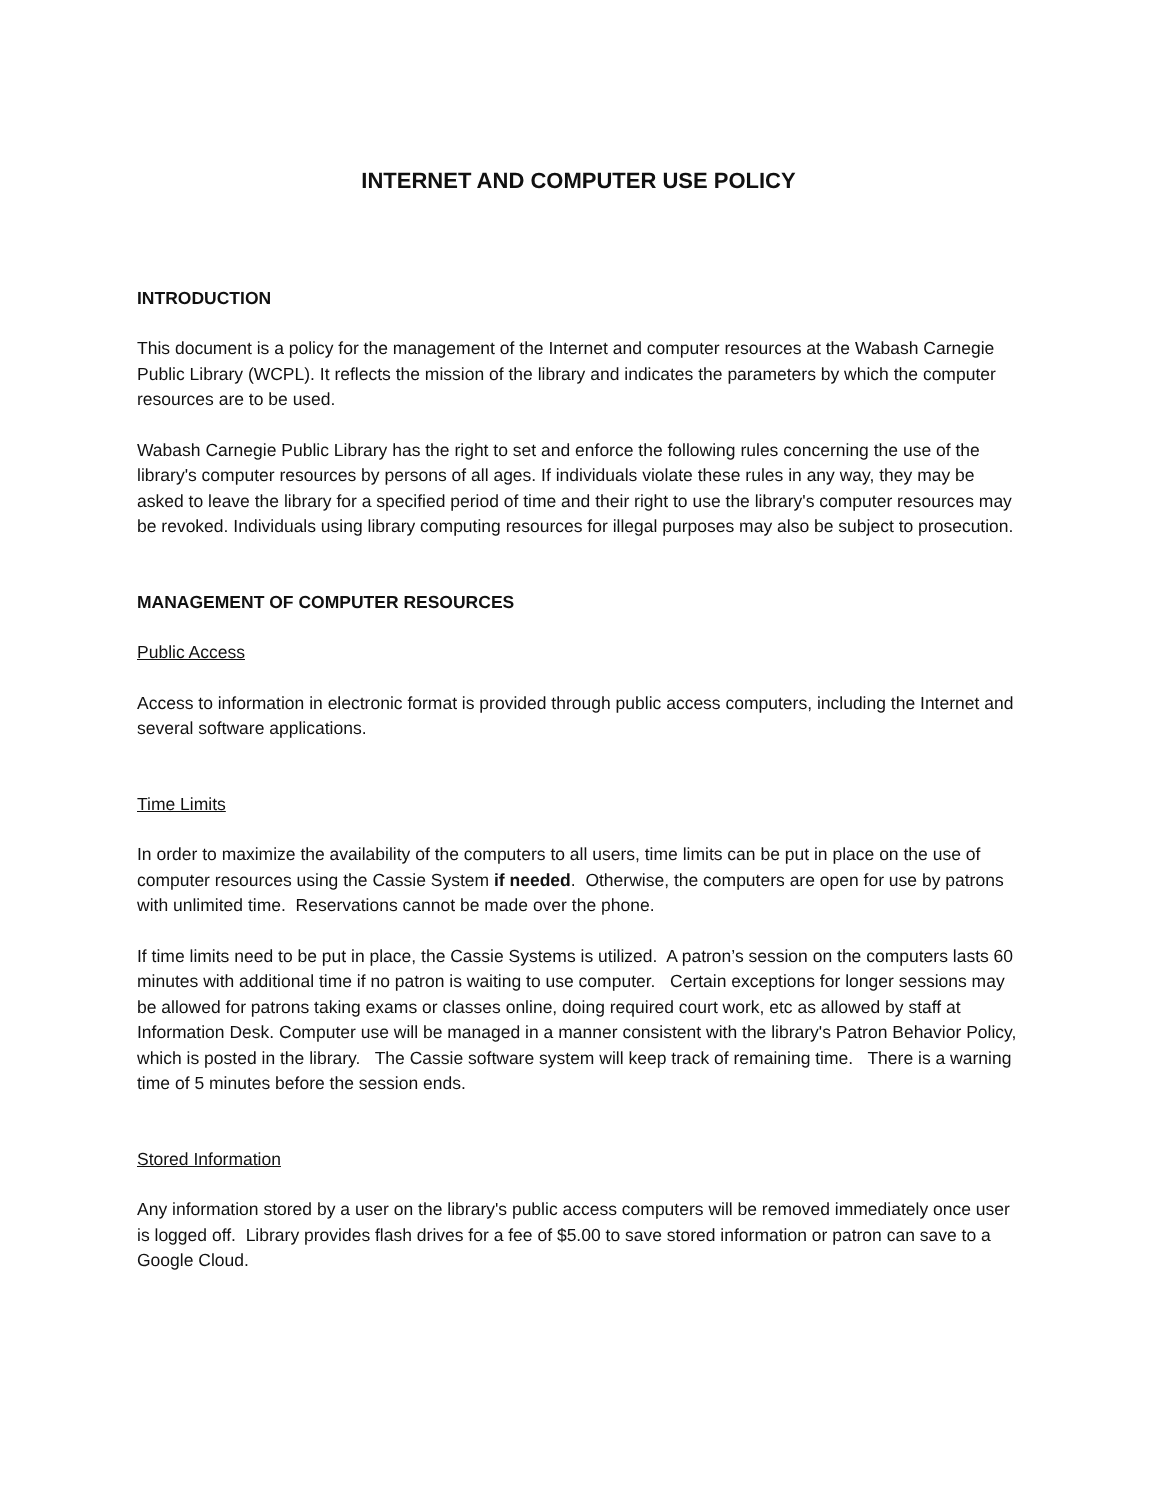INTERNET AND COMPUTER USE POLICY
INTRODUCTION
This document is a policy for the management of the Internet and computer resources at the Wabash Carnegie Public Library (WCPL). It reflects the mission of the library and indicates the parameters by which the computer resources are to be used.
Wabash Carnegie Public Library has the right to set and enforce the following rules concerning the use of the library's computer resources by persons of all ages. If individuals violate these rules in any way, they may be asked to leave the library for a specified period of time and their right to use the library's computer resources may be revoked. Individuals using library computing resources for illegal purposes may also be subject to prosecution.
MANAGEMENT OF COMPUTER RESOURCES
Public Access
Access to information in electronic format is provided through public access computers, including the Internet and several software applications.
Time Limits
In order to maximize the availability of the computers to all users, time limits can be put in place on the use of computer resources using the Cassie System if needed. Otherwise, the computers are open for use by patrons with unlimited time. Reservations cannot be made over the phone.
If time limits need to be put in place, the Cassie Systems is utilized. A patron’s session on the computers lasts 60 minutes with additional time if no patron is waiting to use computer. Certain exceptions for longer sessions may be allowed for patrons taking exams or classes online, doing required court work, etc as allowed by staff at Information Desk. Computer use will be managed in a manner consistent with the library's Patron Behavior Policy, which is posted in the library. The Cassie software system will keep track of remaining time. There is a warning time of 5 minutes before the session ends.
Stored Information
Any information stored by a user on the library's public access computers will be removed immediately once user is logged off. Library provides flash drives for a fee of $5.00 to save stored information or patron can save to a Google Cloud.